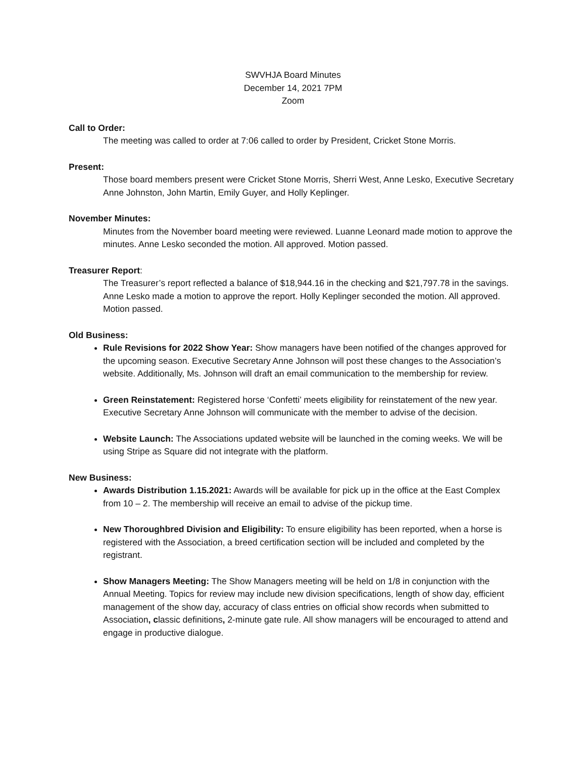SWVHJA Board Minutes
December 14, 2021 7PM
Zoom
Call to Order:
The meeting was called to order at 7:06 called to order by President, Cricket Stone Morris.
Present:
Those board members present were Cricket Stone Morris, Sherri West, Anne Lesko, Executive Secretary Anne Johnston, John Martin, Emily Guyer, and Holly Keplinger.
November Minutes:
Minutes from the November board meeting were reviewed. Luanne Leonard made motion to approve the minutes. Anne Lesko seconded the motion. All approved. Motion passed.
Treasurer Report:
The Treasurer’s report reflected a balance of $18,944.16 in the checking and $21,797.78 in the savings. Anne Lesko made a motion to approve the report. Holly Keplinger seconded the motion. All approved. Motion passed.
Old Business:
Rule Revisions for 2022 Show Year: Show managers have been notified of the changes approved for the upcoming season. Executive Secretary Anne Johnson will post these changes to the Association’s website. Additionally, Ms. Johnson will draft an email communication to the membership for review.
Green Reinstatement: Registered horse ‘Confetti’ meets eligibility for reinstatement of the new year. Executive Secretary Anne Johnson will communicate with the member to advise of the decision.
Website Launch: The Associations updated website will be launched in the coming weeks. We will be using Stripe as Square did not integrate with the platform.
New Business:
Awards Distribution 1.15.2021: Awards will be available for pick up in the office at the East Complex from 10 – 2. The membership will receive an email to advise of the pickup time.
New Thoroughbred Division and Eligibility: To ensure eligibility has been reported, when a horse is registered with the Association, a breed certification section will be included and completed by the registrant.
Show Managers Meeting: The Show Managers meeting will be held on 1/8 in conjunction with the Annual Meeting. Topics for review may include new division specifications, length of show day, efficient management of the show day, accuracy of class entries on official show records when submitted to Association, classic definitions, 2-minute gate rule. All show managers will be encouraged to attend and engage in productive dialogue.